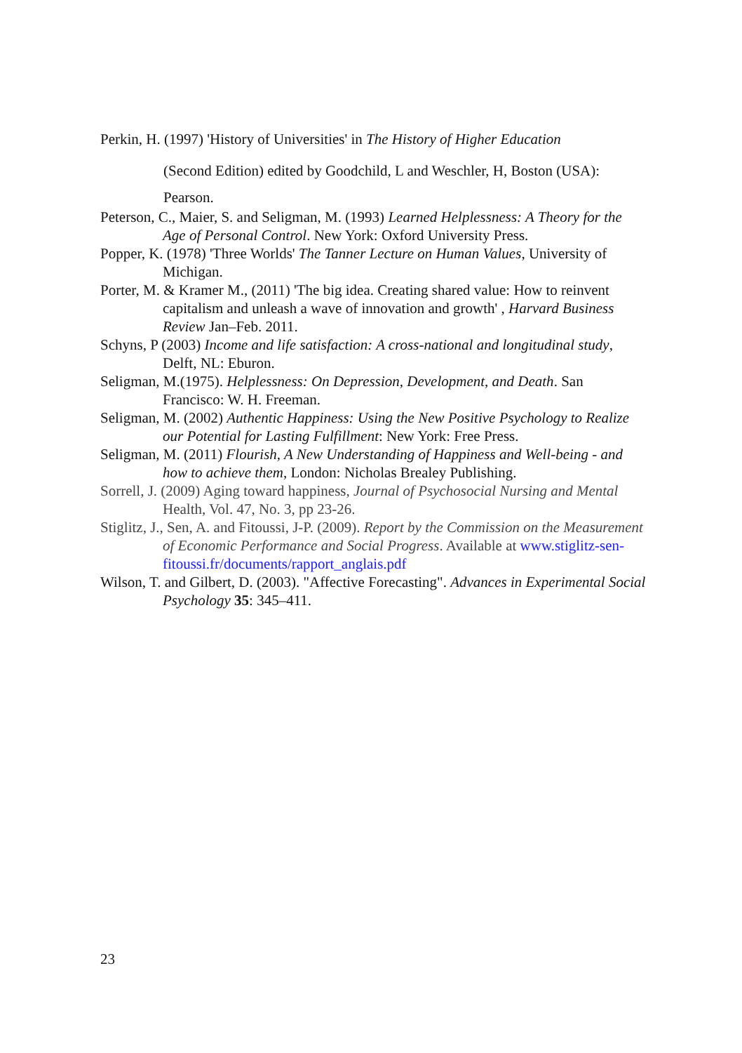Perkin, H. (1997) 'History of Universities' in The History of Higher Education
(Second Edition) edited by Goodchild, L and Weschler, H, Boston (USA):
Pearson.
Peterson, C., Maier, S. and Seligman, M. (1993) Learned Helplessness: A Theory for the Age of Personal Control. New York: Oxford University Press.
Popper, K. (1978) 'Three Worlds' The Tanner Lecture on Human Values, University of Michigan.
Porter, M. & Kramer M., (2011) 'The big idea. Creating shared value: How to reinvent capitalism and unleash a wave of innovation and growth' , Harvard Business Review Jan–Feb. 2011.
Schyns, P (2003) Income and life satisfaction: A cross-national and longitudinal study, Delft, NL: Eburon.
Seligman, M.(1975). Helplessness: On Depression, Development, and Death. San Francisco: W. H. Freeman.
Seligman, M. (2002) Authentic Happiness: Using the New Positive Psychology to Realize our Potential for Lasting Fulfillment: New York: Free Press.
Seligman, M. (2011) Flourish, A New Understanding of Happiness and Well-being - and how to achieve them, London: Nicholas Brealey Publishing.
Sorrell, J. (2009) Aging toward happiness, Journal of Psychosocial Nursing and Mental Health, Vol. 47, No. 3, pp 23-26.
Stiglitz, J., Sen, A. and Fitoussi, J-P. (2009). Report by the Commission on the Measurement of Economic Performance and Social Progress. Available at www.stiglitz-sen-fitoussi.fr/documents/rapport_anglais.pdf
Wilson, T. and Gilbert, D. (2003). "Affective Forecasting". Advances in Experimental Social Psychology 35: 345–411.
23